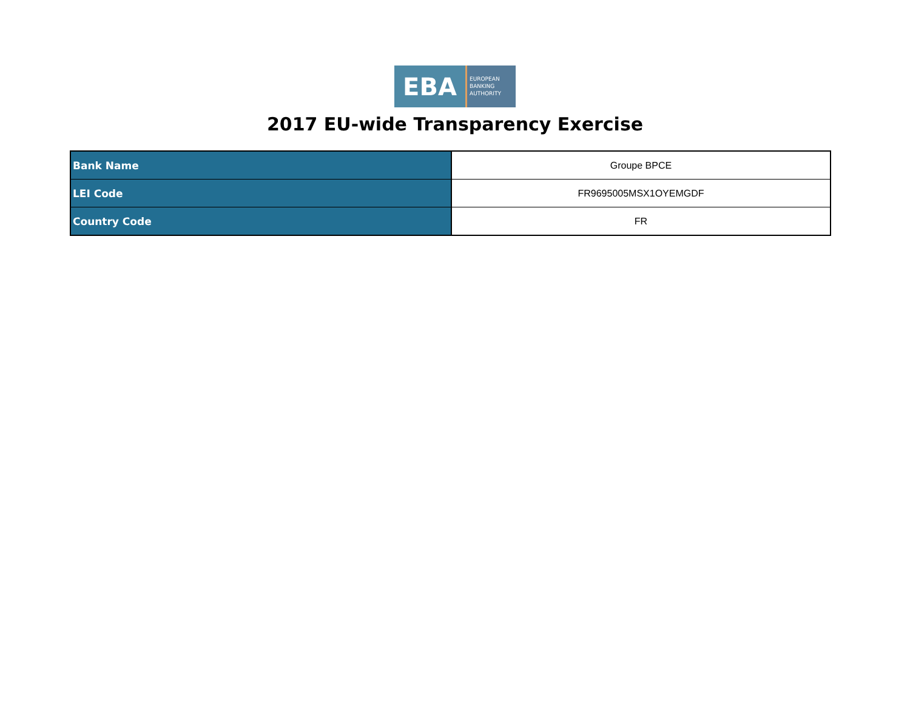EBA
EUROPEAN
BANKING
AUTHORITY
2017 EU-wide Transparency Exercise
| Bank Name | Groupe BPCE |
| LEI Code | FR9695005MSX1OYEMGDF |
| Country Code | FR |